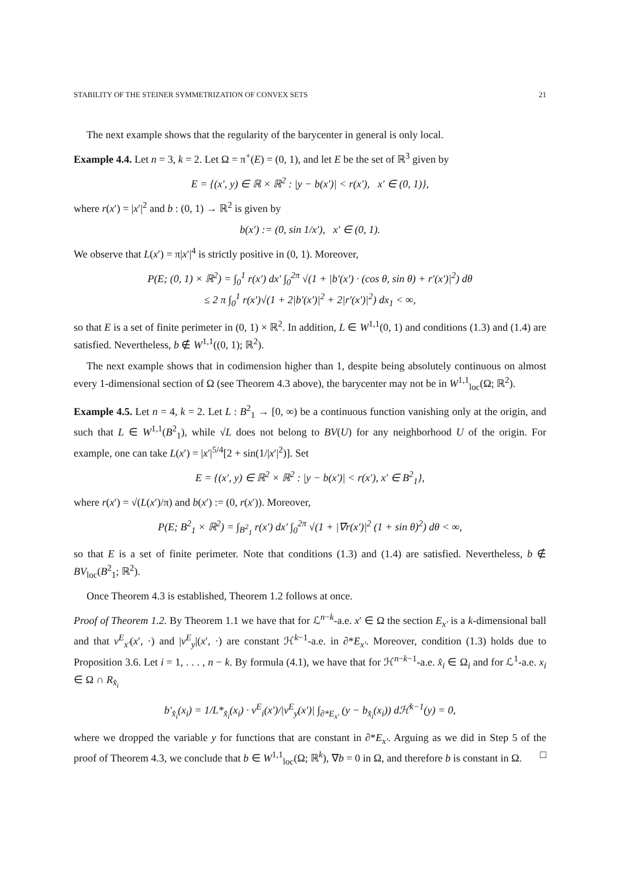STABILITY OF THE STEINER SYMMETRIZATION OF CONVEX SETS 21
The next example shows that the regularity of the barycenter in general is only local.
Example 4.4. Let n = 3, k = 2. Let Ω = π<sup>+</sup>(E) = (0, 1), and let E be the set of ℝ<sup>3</sup> given by
E = {(x′, y) ∈ ℝ × ℝ<sup>2</sup> : |y − b(x′)| < r(x′), x′ ∈ (0, 1)},
where r(x′) = |x′|<sup>2</sup> and b : (0, 1) → ℝ<sup>2</sup> is given by
b(x′) := (0, sin 1/x′), x′ ∈ (0, 1).
We observe that L(x′) = π|x′|<sup>4</sup> is strictly positive in (0, 1). Moreover,
P(E; (0, 1) × ℝ<sup>2</sup>) = ∫<sub>0</sub><sup>1</sup> r(x′) dx′ ∫<sub>0</sub><sup>2π</sup> √(1 + |b′(x′) · (cos θ, sin θ) + r′(x′)|<sup>2</sup>) dθ
≤ 2 π ∫<sub>0</sub><sup>1</sup> r(x′)√(1 + 2|b′(x′)|<sup>2</sup> + 2|r′(x′)|<sup>2</sup>) dx<sub>1</sub> < ∞,
so that E is a set of finite perimeter in (0, 1) × ℝ<sup>2</sup>. In addition, L ∈ W<sup>1,1</sup>(0, 1) and conditions (1.3) and (1.4) are satisfied. Nevertheless, b ∉ W<sup>1,1</sup>((0, 1); ℝ<sup>2</sup>).
The next example shows that in codimension higher than 1, despite being absolutely continuous on almost every 1-dimensional section of Ω (see Theorem 4.3 above), the barycenter may not be in W<sup>1,1</sup><sub>loc</sub>(Ω; ℝ<sup>2</sup>).
Example 4.5. Let n = 4, k = 2. Let L : B<sup>2</sup><sub>1</sub> → [0, ∞) be a continuous function vanishing only at the origin, and such that L ∈ W<sup>1,1</sup>(B<sup>2</sup><sub>1</sub>), while √L does not belong to BV(U) for any neighborhood U of the origin. For example, one can take L(x′) = |x′|<sup>5/4</sup>[2 + sin(1/|x′|<sup>2</sup>)]. Set
E = {(x′, y) ∈ ℝ<sup>2</sup> × ℝ<sup>2</sup> : |y − b(x′)| < r(x′), x′ ∈ B<sup>2</sup><sub>1</sub>},
where r(x′) = √(L(x′)/π) and b(x′) := (0, r(x′)). Moreover,
P(E; B<sup>2</sup><sub>1</sub> × ℝ<sup>2</sup>) = ∫<sub>B<sup>2</sup><sub>1</sub></sub> r(x′) dx′ ∫<sub>0</sub><sup>2π</sup> √(1 + |∇r(x′)|<sup>2</sup> (1 + sin θ)<sup>2</sup>) dθ < ∞,
so that E is a set of finite perimeter. Note that conditions (1.3) and (1.4) are satisfied. Nevertheless, b ∉ BV<sub>loc</sub>(B<sup>2</sup><sub>1</sub>; ℝ<sup>2</sup>).
Once Theorem 4.3 is established, Theorem 1.2 follows at once.
Proof of Theorem 1.2. By Theorem 1.1 we have that for ℒ<sup>n−k</sup>-a.e. x′ ∈ Ω the section E<sub>x′</sub> is a k-dimensional ball and that ν<sup>E</sup><sub>x′</sub>(x′, ·) and |ν<sup>E</sup><sub>y</sub>|(x′, ·) are constant ℋ<sup>k−1</sup>-a.e. in ∂*E<sub>x′</sub>. Moreover, condition (1.3) holds due to Proposition 3.6. Let i = 1, . . . , n − k. By formula (4.1), we have that for ℋ<sup>n−k−1</sup>-a.e. x̂<sub>i</sub> ∈ Ω<sub>i</sub> and for ℒ<sup>1</sup>-a.e. x<sub>i</sub> ∈ Ω ∩ R<sub>x̂<sub>i</sub></sub>
b′<sub>x̂<sub>i</sub></sub>(x<sub>i</sub>) = 1/L*<sub>x̂<sub>i</sub></sub>(x<sub>i</sub>) · ν<sup>E</sup><sub>i</sub>(x′)/|ν<sup>E</sup><sub>y</sub>(x′)| ∫<sub>∂*E<sub>x′</sub></sub> (y − b<sub>x̂<sub>i</sub></sub>(x<sub>i</sub>)) dℋ<sup>k−1</sup>(y) = 0,
where we dropped the variable y for functions that are constant in ∂*E<sub>x′</sub>. Arguing as we did in Step 5 of the proof of Theorem 4.3, we conclude that b ∈ W<sup>1,1</sup><sub>loc</sub>(Ω; ℝ<sup>k</sup>), ∇b = 0 in Ω, and therefore b is constant in Ω. □